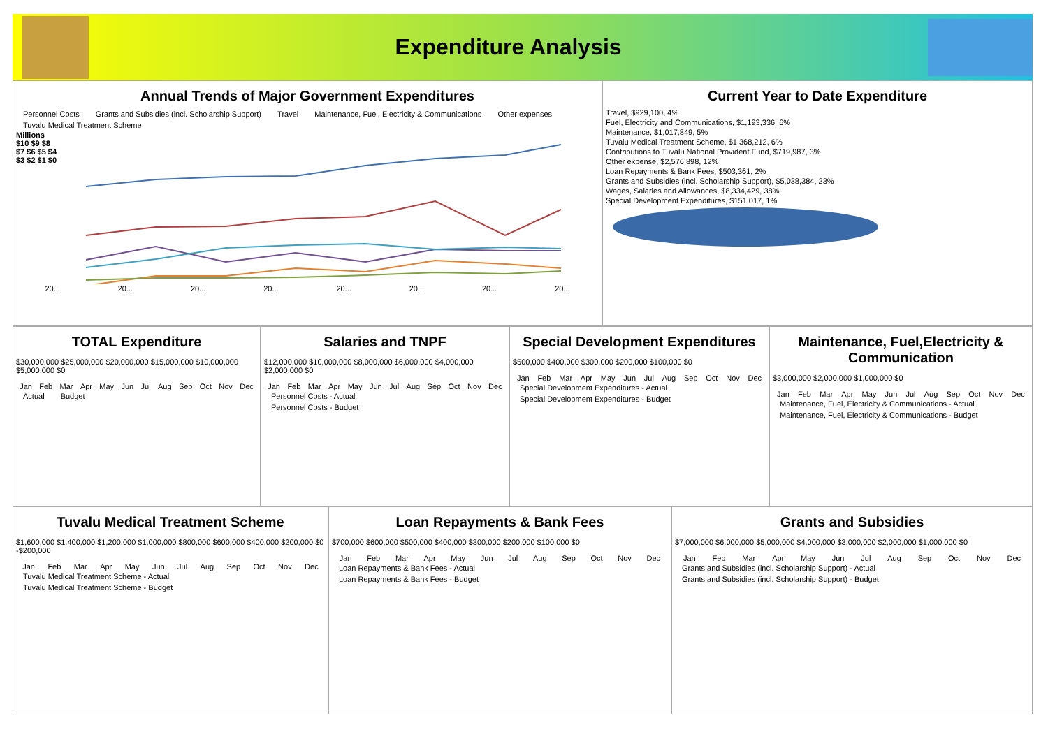Expenditure Analysis
Annual Trends of Major Government Expenditures
Personnel Costs Grants and Subsidies (incl. Scholarship Support) Travel Maintenance, Fuel, Electricity & Communications Other expenses Tuvalu Medical Treatment Scheme
Millions
$10 $9 $8 $7 $6 $5 $4 $3 $2 $1 $0
20... 20... 20... 20... 20... 20... 20... 20...
Current Year to Date Expenditure
Travel, $929,100, 4%
Fuel, Electricity and Communications, $1,193,336, 6%
Maintenance, $1,017,849, 5%
Tuvalu Medical Treatment Scheme, $1,368,212, 6%
Contributions to Tuvalu National Provident Fund, $719,987, 3%
Other expense, $2,576,898, 12%
Loan Repayments & Bank Fees, $503,361, 2%
Grants and Subsidies (incl. Scholarship Support), $5,038,384, 23%
Wages, Salaries and Allowances, $8,334,429, 38%
Special Development Expenditures, $151,017, 1%
TOTAL Expenditure
$30,000,000 $25,000,000 $20,000,000 $15,000,000 $10,000,000 $5,000,000 $0
Jan Feb Mar Apr May Jun Jul Aug Sep Oct Nov Dec
Actual Budget
Salaries and TNPF
$12,000,000 $10,000,000 $8,000,000 $6,000,000 $4,000,000 $2,000,000 $0
Jan Feb Mar Apr May Jun Jul Aug Sep Oct Nov Dec
Personnel Costs - Actual
Personnel Costs - Budget
Special Development Expenditures
$500,000 $400,000 $300,000 $200,000 $100,000 $0
Jan Feb Mar Apr May Jun Jul Aug Sep Oct Nov Dec
Special Development Expenditures - Actual
Special Development Expenditures - Budget
Maintenance, Fuel,Electricity & Communication
$3,000,000 $2,000,000 $1,000,000 $0
Jan Feb Mar Apr May Jun Jul Aug Sep Oct Nov Dec
Maintenance, Fuel, Electricity & Communications - Actual
Maintenance, Fuel, Electricity & Communications - Budget
Tuvalu Medical Treatment Scheme
$1,600,000 $1,400,000 $1,200,000 $1,000,000 $800,000 $600,000 $400,000 $200,000 $0 -$200,000
Jan Feb Mar Apr May Jun Jul Aug Sep Oct Nov Dec
Tuvalu Medical Treatment Scheme - Actual
Tuvalu Medical Treatment Scheme - Budget
Loan Repayments & Bank Fees
$700,000 $600,000 $500,000 $400,000 $300,000 $200,000 $100,000 $0
Jan Feb Mar Apr May Jun Jul Aug Sep Oct Nov Dec
Loan Repayments & Bank Fees - Actual
Loan Repayments & Bank Fees - Budget
Grants and Subsidies
$7,000,000 $6,000,000 $5,000,000 $4,000,000 $3,000,000 $2,000,000 $1,000,000 $0
Jan Feb Mar Apr May Jun Jul Aug Sep Oct Nov Dec
Grants and Subsidies (incl. Scholarship Support) - Actual
Grants and Subsidies (incl. Scholarship Support) - Budget